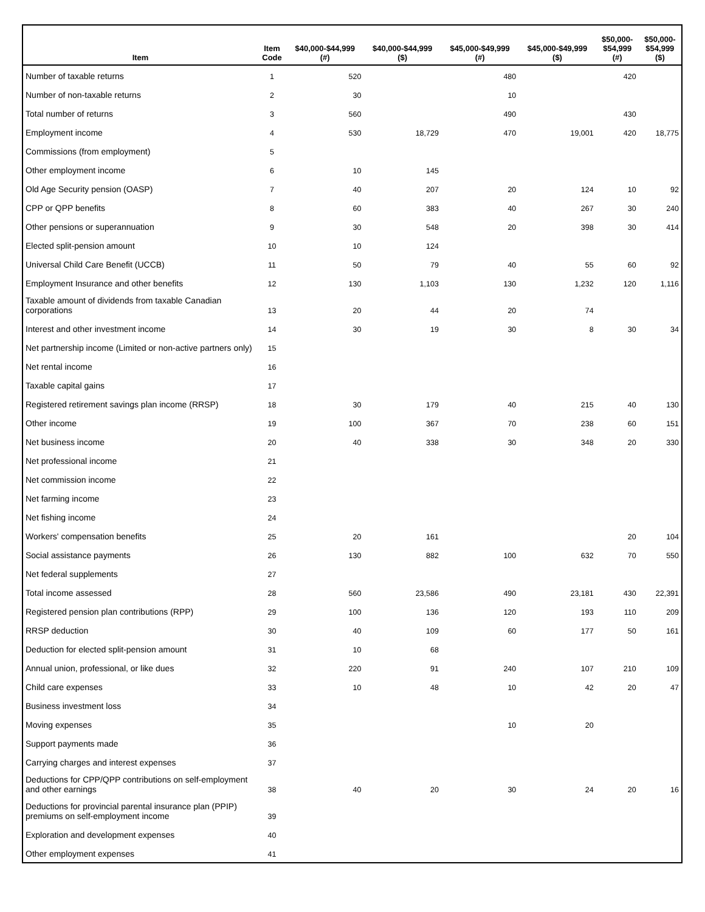| Item | Item Code | $40,000-$44,999 (#) | $40,000-$44,999 ($) | $45,000-$49,999 (#) | $45,000-$49,999 ($) | $50,000- $54,999 (#) | $50,000- $54,999 ($) |
| --- | --- | --- | --- | --- | --- | --- | --- |
| Number of taxable returns | 1 | 520 | | 480 | | 420 | |
| Number of non-taxable returns | 2 | 30 | | 10 | | | |
| Total number of returns | 3 | 560 | | 490 | | 430 | |
| Employment income | 4 | 530 | 18,729 | 470 | 19,001 | 420 | 18,775 |
| Commissions (from employment) | 5 | | | | | | |
| Other employment income | 6 | 10 | 145 | | | | |
| Old Age Security pension (OASP) | 7 | 40 | 207 | 20 | 124 | 10 | 92 |
| CPP or QPP benefits | 8 | 60 | 383 | 40 | 267 | 30 | 240 |
| Other pensions or superannuation | 9 | 30 | 548 | 20 | 398 | 30 | 414 |
| Elected split-pension amount | 10 | 10 | 124 | | | | |
| Universal Child Care Benefit (UCCB) | 11 | 50 | 79 | 40 | 55 | 60 | 92 |
| Employment Insurance and other benefits | 12 | 130 | 1,103 | 130 | 1,232 | 120 | 1,116 |
| Taxable amount of dividends from taxable Canadian corporations | 13 | 20 | 44 | 20 | 74 | | |
| Interest and other investment income | 14 | 30 | 19 | 30 | 8 | 30 | 34 |
| Net partnership income (Limited or non-active partners only) | 15 | | | | | | |
| Net rental income | 16 | | | | | | |
| Taxable capital gains | 17 | | | | | | |
| Registered retirement savings plan income (RRSP) | 18 | 30 | 179 | 40 | 215 | 40 | 130 |
| Other income | 19 | 100 | 367 | 70 | 238 | 60 | 151 |
| Net business income | 20 | 40 | 338 | 30 | 348 | 20 | 330 |
| Net professional income | 21 | | | | | | |
| Net commission income | 22 | | | | | | |
| Net farming income | 23 | | | | | | |
| Net fishing income | 24 | | | | | | |
| Workers' compensation benefits | 25 | 20 | 161 | | | 20 | 104 |
| Social assistance payments | 26 | 130 | 882 | 100 | 632 | 70 | 550 |
| Net federal supplements | 27 | | | | | | |
| Total income assessed | 28 | 560 | 23,586 | 490 | 23,181 | 430 | 22,391 |
| Registered pension plan contributions (RPP) | 29 | 100 | 136 | 120 | 193 | 110 | 209 |
| RRSP deduction | 30 | 40 | 109 | 60 | 177 | 50 | 161 |
| Deduction for elected split-pension amount | 31 | 10 | 68 | | | | |
| Annual union, professional, or like dues | 32 | 220 | 91 | 240 | 107 | 210 | 109 |
| Child care expenses | 33 | 10 | 48 | 10 | 42 | 20 | 47 |
| Business investment loss | 34 | | | | | | |
| Moving expenses | 35 | | | 10 | 20 | | |
| Support payments made | 36 | | | | | | |
| Carrying charges and interest expenses | 37 | | | | | | |
| Deductions for CPP/QPP contributions on self-employment and other earnings | 38 | 40 | 20 | 30 | 24 | 20 | 16 |
| Deductions for provincial parental insurance plan (PPIP) premiums on self-employment income | 39 | | | | | | |
| Exploration and development expenses | 40 | | | | | | |
| Other employment expenses | 41 | | | | | | |